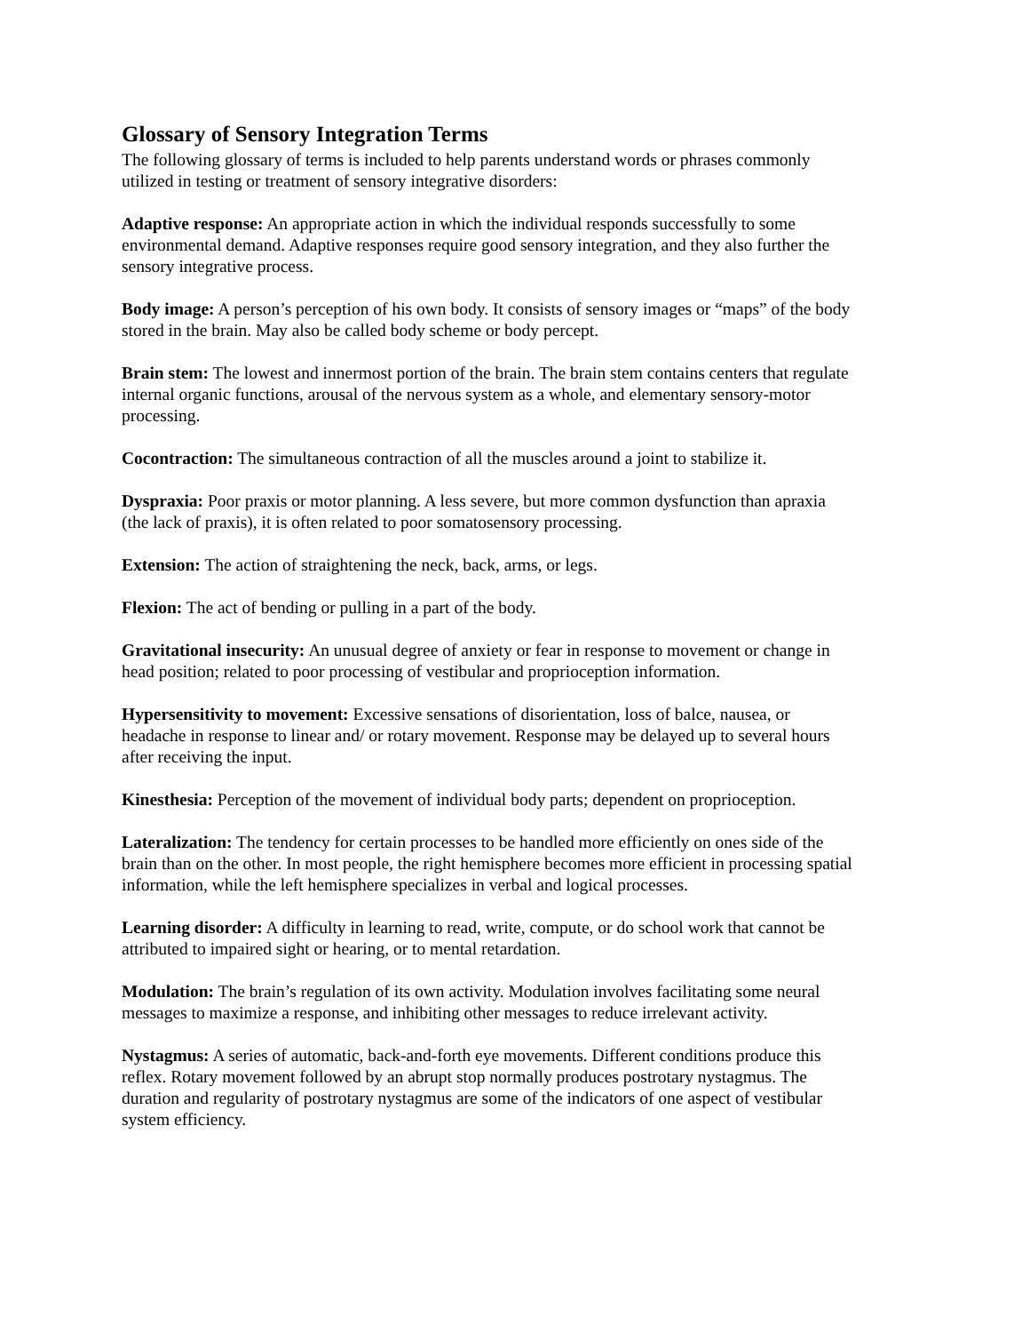Glossary of Sensory Integration Terms
The following glossary of terms is included to help parents understand words or phrases commonly utilized in testing or treatment of sensory integrative disorders:
Adaptive response: An appropriate action in which the individual responds successfully to some environmental demand. Adaptive responses require good sensory integration, and they also further the sensory integrative process.
Body image: A person’s perception of his own body. It consists of sensory images or “maps” of the body stored in the brain. May also be called body scheme or body percept.
Brain stem: The lowest and innermost portion of the brain. The brain stem contains centers that regulate internal organic functions, arousal of the nervous system as a whole, and elementary sensory-motor processing.
Cocontraction: The simultaneous contraction of all the muscles around a joint to stabilize it.
Dyspraxia: Poor praxis or motor planning. A less severe, but more common dysfunction than apraxia (the lack of praxis), it is often related to poor somatosensory processing.
Extension: The action of straightening the neck, back, arms, or legs.
Flexion: The act of bending or pulling in a part of the body.
Gravitational insecurity: An unusual degree of anxiety or fear in response to movement or change in head position; related to poor processing of vestibular and proprioception information.
Hypersensitivity to movement: Excessive sensations of disorientation, loss of balce, nausea, or headache in response to linear and/ or rotary movement. Response may be delayed up to several hours after receiving the input.
Kinesthesia: Perception of the movement of individual body parts; dependent on proprioception.
Lateralization: The tendency for certain processes to be handled more efficiently on ones side of the brain than on the other. In most people, the right hemisphere becomes more efficient in processing spatial information, while the left hemisphere specializes in verbal and logical processes.
Learning disorder: A difficulty in learning to read, write, compute, or do school work that cannot be attributed to impaired sight or hearing, or to mental retardation.
Modulation: The brain’s regulation of its own activity. Modulation involves facilitating some neural messages to maximize a response, and inhibiting other messages to reduce irrelevant activity.
Nystagmus: A series of automatic, back-and-forth eye movements. Different conditions produce this reflex. Rotary movement followed by an abrupt stop normally produces postrotary nystagmus. The duration and regularity of postrotary nystagmus are some of the indicators of one aspect of vestibular system efficiency.